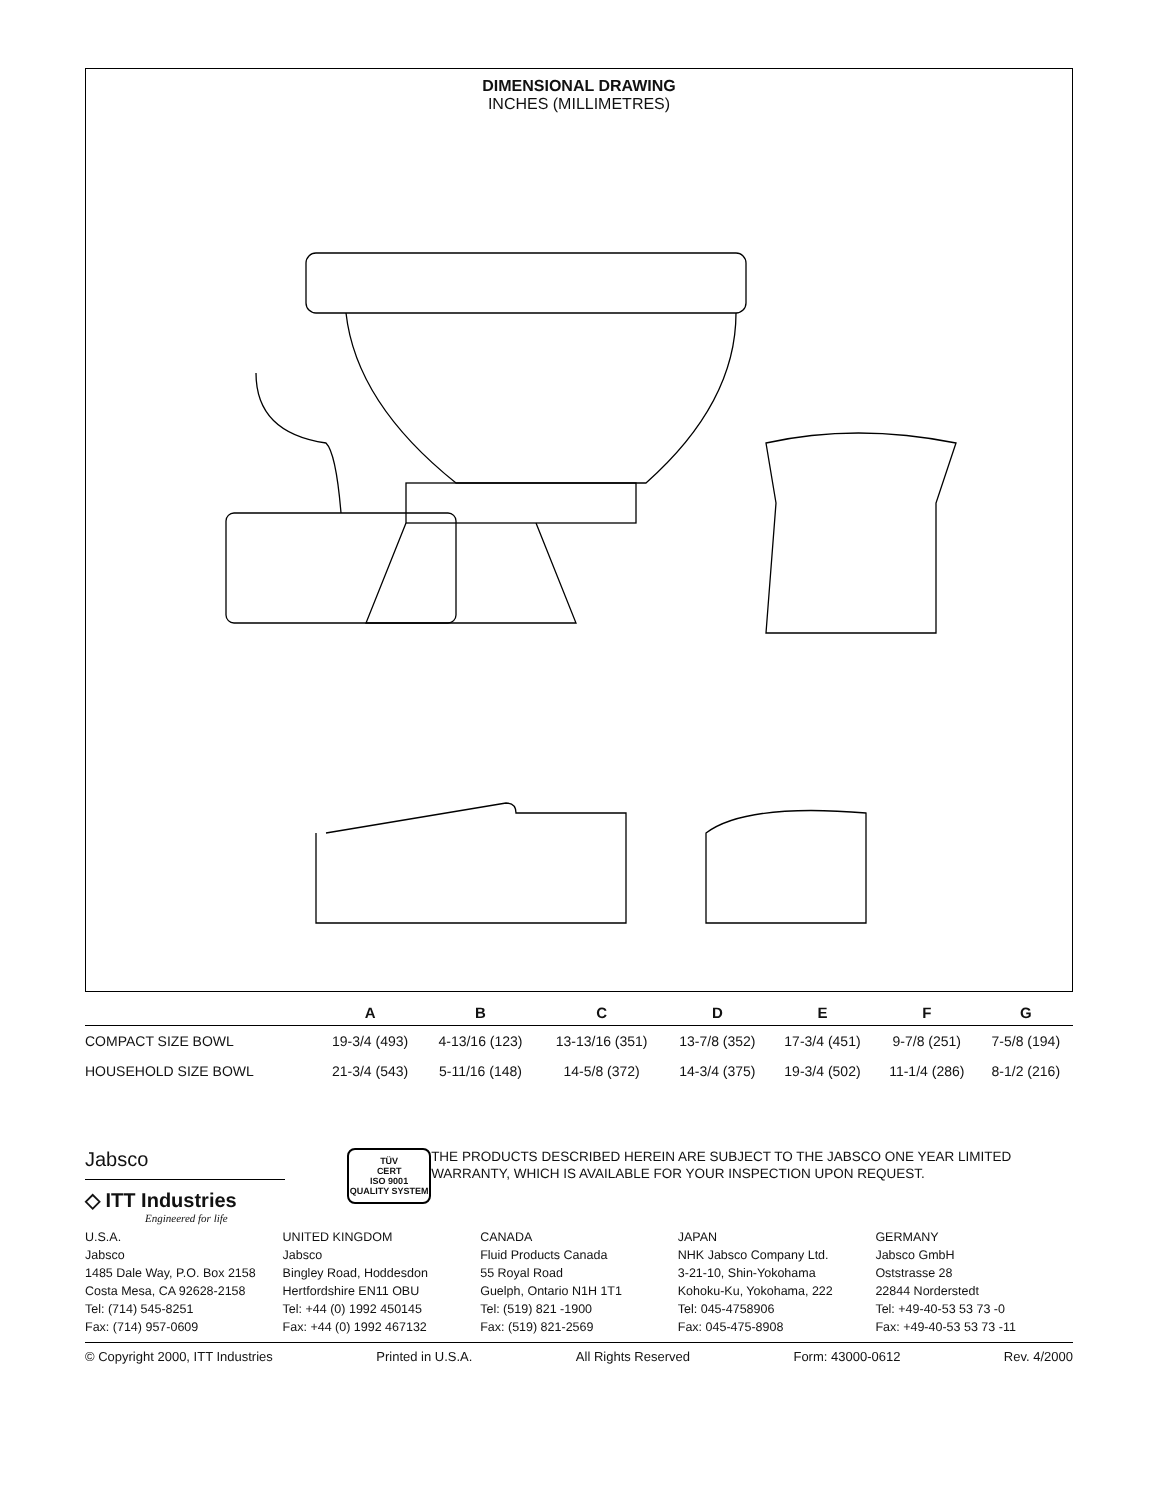DIMENSIONAL DRAWING
INCHES (MILLIMETRES)
| | A | B | C | D | E | F | G |
| --- | --- | --- | --- | --- | --- | --- | --- |
| COMPACT SIZE BOWL | 19-3/4 (493) | 4-13/16 (123) | 13-13/16 (351) | 13-7/8 (352) | 17-3/4 (451) | 9-7/8 (251) | 7-5/8 (194) |
| HOUSEHOLD SIZE BOWL | 21-3/4 (543) | 5-11/16 (148) | 14-5/8 (372) | 14-3/4 (375) | 19-3/4 (502) | 11-1/4 (286) | 8-1/2 (216) |
Jabsco
◇ ITT Industries
Engineered for life
TÜV
CERT
ISO 9001
QUALITY SYSTEM
THE PRODUCTS DESCRIBED HEREIN ARE SUBJECT TO THE JABSCO ONE YEAR LIMITED WARRANTY, WHICH IS AVAILABLE FOR YOUR INSPECTION UPON REQUEST.
U.S.A.
Jabsco
1485 Dale Way, P.O. Box 2158
Costa Mesa, CA 92628-2158
Tel: (714) 545-8251
Fax: (714) 957-0609
UNITED KINGDOM
Jabsco
Bingley Road, Hoddesdon
Hertfordshire EN11 OBU
Tel: +44 (0) 1992 450145
Fax: +44 (0) 1992 467132
CANADA
Fluid Products Canada
55 Royal Road
Guelph, Ontario N1H 1T1
Tel: (519) 821 -1900
Fax: (519) 821-2569
JAPAN
NHK Jabsco Company Ltd.
3-21-10, Shin-Yokohama
Kohoku-Ku, Yokohama, 222
Tel: 045-4758906
Fax: 045-475-8908
GERMANY
Jabsco GmbH
Oststrasse 28
22844 Norderstedt
Tel: +49-40-53 53 73 -0
Fax: +49-40-53 53 73 -11
© Copyright 2000, ITT Industries Printed in U.S.A. All Rights Reserved Form: 43000-0612 Rev. 4/2000